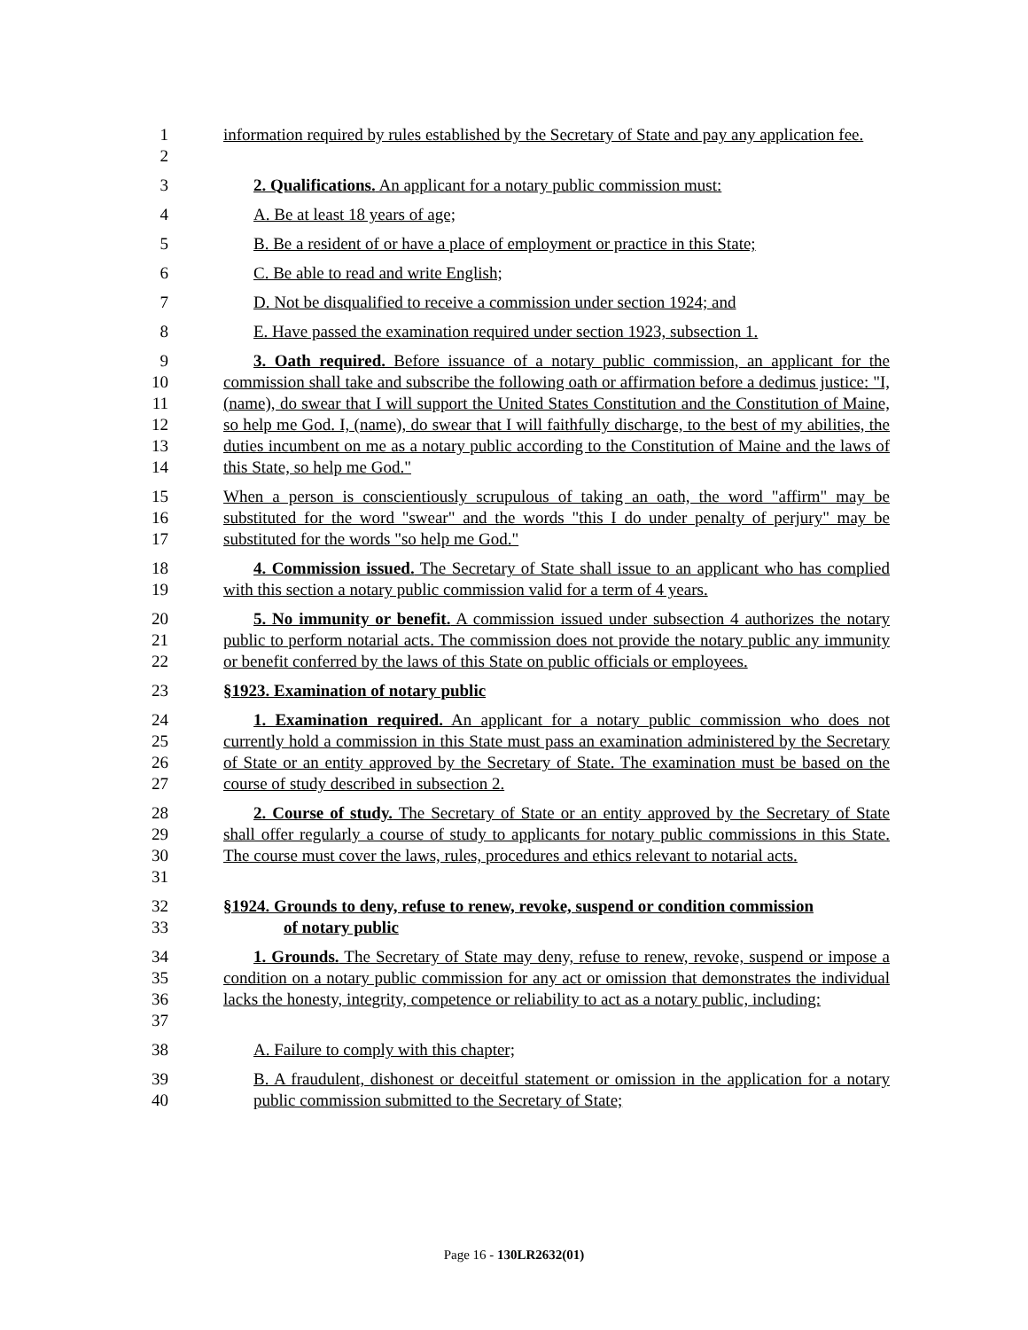1
2
information required by rules established by the Secretary of State and pay any application fee.
3 2. Qualifications. An applicant for a notary public commission must:
4 A. Be at least 18 years of age;
5 B. Be a resident of or have a place of employment or practice in this State;
6 C. Be able to read and write English;
7 D. Not be disqualified to receive a commission under section 1924; and
8 E. Have passed the examination required under section 1923, subsection 1.
9
10
11
12
13
14
3. Oath required. Before issuance of a notary public commission, an applicant for the commission shall take and subscribe the following oath or affirmation before a dedimus justice: "I, (name), do swear that I will support the United States Constitution and the Constitution of Maine, so help me God. I, (name), do swear that I will faithfully discharge, to the best of my abilities, the duties incumbent on me as a notary public according to the Constitution of Maine and the laws of this State, so help me God."
15
16
17
When a person is conscientiously scrupulous of taking an oath, the word "affirm" may be substituted for the word "swear" and the words "this I do under penalty of perjury" may be substituted for the words "so help me God."
18
19
4. Commission issued. The Secretary of State shall issue to an applicant who has complied with this section a notary public commission valid for a term of 4 years.
20
21
22
5. No immunity or benefit. A commission issued under subsection 4 authorizes the notary public to perform notarial acts. The commission does not provide the notary public any immunity or benefit conferred by the laws of this State on public officials or employees.
23 §1923. Examination of notary public
24
25
26
27
1. Examination required. An applicant for a notary public commission who does not currently hold a commission in this State must pass an examination administered by the Secretary of State or an entity approved by the Secretary of State. The examination must be based on the course of study described in subsection 2.
28
29
30
31
2. Course of study. The Secretary of State or an entity approved by the Secretary of State shall offer regularly a course of study to applicants for notary public commissions in this State. The course must cover the laws, rules, procedures and ethics relevant to notarial acts.
32
33
§1924. Grounds to deny, refuse to renew, revoke, suspend or condition commission
of notary public
34
35
36
37
1. Grounds. The Secretary of State may deny, refuse to renew, revoke, suspend or impose a condition on a notary public commission for any act or omission that demonstrates the individual lacks the honesty, integrity, competence or reliability to act as a notary public, including:
38 A. Failure to comply with this chapter;
39
40
B. A fraudulent, dishonest or deceitful statement or omission in the application for a notary public commission submitted to the Secretary of State;
Page 16 - 130LR2632(01)